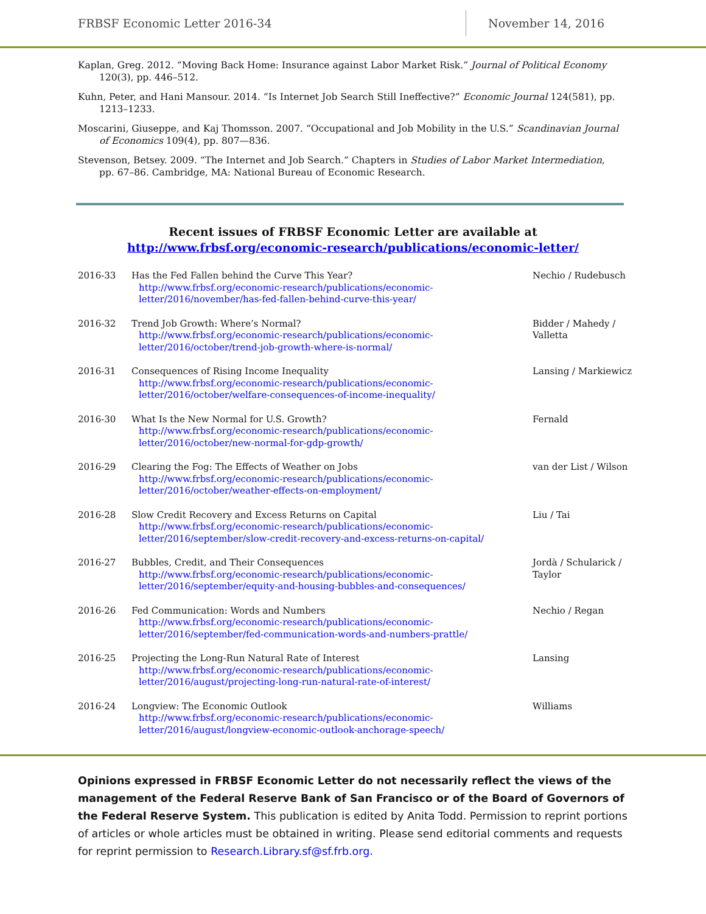FRBSF Economic Letter 2016-34
November 14, 2016
Kaplan, Greg. 2012. “Moving Back Home: Insurance against Labor Market Risk.” Journal of Political Economy 120(3), pp. 446–512.
Kuhn, Peter, and Hani Mansour. 2014. “Is Internet Job Search Still Ineffective?” Economic Journal 124(581), pp. 1213–1233.
Moscarini, Giuseppe, and Kaj Thomsson. 2007. “Occupational and Job Mobility in the U.S.” Scandinavian Journal of Economics 109(4), pp. 807—836.
Stevenson, Betsey. 2009. “The Internet and Job Search.” Chapters in Studies of Labor Market Intermediation, pp. 67–86. Cambridge, MA: National Bureau of Economic Research.
Recent issues of FRBSF Economic Letter are available at
http://www.frbsf.org/economic-research/publications/economic-letter/
| 2016-33 | Has the Fed Fallen behind the Curve This Year? http://www.frbsf.org/economic-research/publications/economic- letter/2016/november/has-fed-fallen-behind-curve-this-year/ | Nechio / Rudebusch |
| 2016-32 | Trend Job Growth: Where’s Normal? http://www.frbsf.org/economic-research/publications/economic- letter/2016/october/trend-job-growth-where-is-normal/ | Bidder / Mahedy / Valletta |
| 2016-31 | Consequences of Rising Income Inequality http://www.frbsf.org/economic-research/publications/economic- letter/2016/october/welfare-consequences-of-income-inequality/ | Lansing / Markiewicz |
| 2016-30 | What Is the New Normal for U.S. Growth? http://www.frbsf.org/economic-research/publications/economic- letter/2016/october/new-normal-for-gdp-growth/ | Fernald |
| 2016-29 | Clearing the Fog: The Effects of Weather on Jobs http://www.frbsf.org/economic-research/publications/economic- letter/2016/october/weather-effects-on-employment/ | van der List / Wilson |
| 2016-28 | Slow Credit Recovery and Excess Returns on Capital http://www.frbsf.org/economic-research/publications/economic- letter/2016/september/slow-credit-recovery-and-excess-returns-on-capital/ | Liu / Tai |
| 2016-27 | Bubbles, Credit, and Their Consequences http://www.frbsf.org/economic-research/publications/economic- letter/2016/september/equity-and-housing-bubbles-and-consequences/ | Jordà / Schularick / Taylor |
| 2016-26 | Fed Communication: Words and Numbers http://www.frbsf.org/economic-research/publications/economic- letter/2016/september/fed-communication-words-and-numbers-prattle/ | Nechio / Regan |
| 2016-25 | Projecting the Long-Run Natural Rate of Interest http://www.frbsf.org/economic-research/publications/economic- letter/2016/august/projecting-long-run-natural-rate-of-interest/ | Lansing |
| 2016-24 | Longview: The Economic Outlook http://www.frbsf.org/economic-research/publications/economic- letter/2016/august/longview-economic-outlook-anchorage-speech/ | Williams |
Opinions expressed in FRBSF Economic Letter do not necessarily reflect the views of the management of the Federal Reserve Bank of San Francisco or of the Board of Governors of the Federal Reserve System. This publication is edited by Anita Todd. Permission to reprint portions of articles or whole articles must be obtained in writing. Please send editorial comments and requests for reprint permission to Research.Library.sf@sf.frb.org.